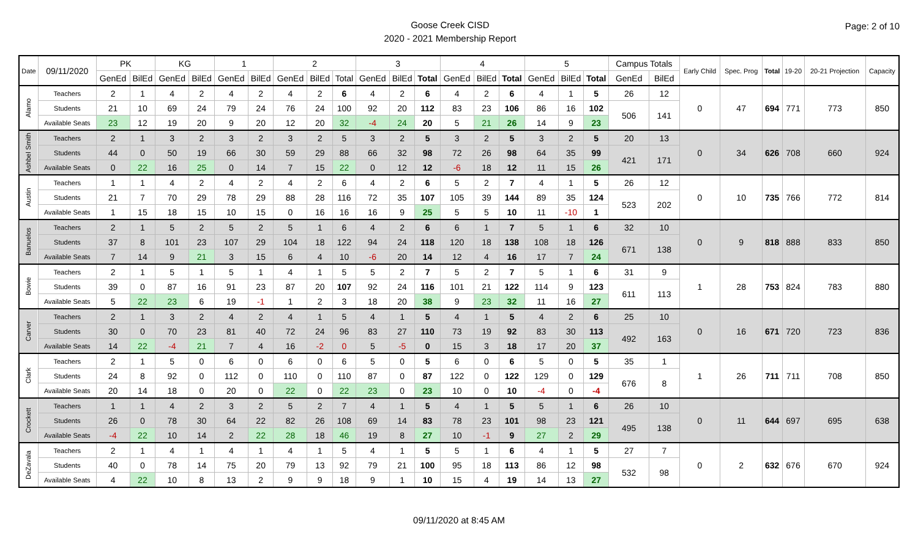Goose Creek CISD
2020 - 2021 Membership Report
Page: 2 of 10
| Date | 09/11/2020 | PK | | KG | | 1 | | 2 | | | 3 | | | 4 | | | 5 | | | Campus Totals | | Early Child | Spec. Prog | Total | 19-20 | 20-21 Projection | Capacity |
| --- | --- | --- | --- | --- | --- | --- | --- | --- | --- | --- | --- | --- | --- | --- | --- | --- | --- | --- | --- | --- | --- | --- | --- | --- | --- | --- | --- |
| | | GenEd | BilEd | GenEd | BilEd | GenEd | BilEd | GenEd | BilEd | Total | GenEd | BilEd | Total | GenEd | BilEd | Total | GenEd | BilEd | Total | GenEd | BilEd | | | | | | |
| Alamo | Teachers | 2 | 1 | 4 | 2 | 4 | 2 | 4 | 2 | 6 | 4 | 2 | 6 | 4 | 2 | 6 | 4 | 1 | 5 | 26 | 12 | 0 | 47 | 694 | 771 | 773 | 850 |
| | Students | 21 | 10 | 69 | 24 | 79 | 24 | 76 | 24 | 100 | 92 | 20 | 112 | 83 | 23 | 106 | 86 | 16 | 102 | 506 | 141 | | | | | | |
| | Available Seats | 23 | 12 | 19 | 20 | 9 | 20 | 12 | 20 | 32 | -4 | 24 | 20 | 5 | 21 | 26 | 14 | 9 | 23 | | | | | | | | |
| Ashbel Smith | Teachers | 2 | 1 | 3 | 2 | 3 | 2 | 3 | 2 | 5 | 3 | 2 | 5 | 3 | 2 | 5 | 3 | 2 | 5 | 20 | 13 | 0 | 34 | 626 | 708 | 660 | 924 |
| | Students | 44 | 0 | 50 | 19 | 66 | 30 | 59 | 29 | 88 | 66 | 32 | 98 | 72 | 26 | 98 | 64 | 35 | 99 | 421 | 171 | | | | | | |
| | Available Seats | 0 | 22 | 16 | 25 | 0 | 14 | 7 | 15 | 22 | 0 | 12 | 12 | -6 | 18 | 12 | 11 | 15 | 26 | | | | | | | | |
| Austin | Teachers | 1 | 1 | 4 | 2 | 4 | 2 | 4 | 2 | 6 | 4 | 2 | 6 | 5 | 2 | 7 | 4 | 1 | 5 | 26 | 12 | 0 | 10 | 735 | 766 | 772 | 814 |
| | Students | 21 | 7 | 70 | 29 | 78 | 29 | 88 | 28 | 116 | 72 | 35 | 107 | 105 | 39 | 144 | 89 | 35 | 124 | 523 | 202 | | | | | | |
| | Available Seats | 1 | 15 | 18 | 15 | 10 | 15 | 0 | 16 | 16 | 16 | 9 | 25 | 5 | 5 | 10 | 11 | -10 | 1 | | | | | | | | |
| Banuelos | Teachers | 2 | 1 | 5 | 2 | 5 | 2 | 5 | 1 | 6 | 4 | 2 | 6 | 6 | 1 | 7 | 5 | 1 | 6 | 32 | 10 | 0 | 9 | 818 | 888 | 833 | 850 |
| | Students | 37 | 8 | 101 | 23 | 107 | 29 | 104 | 18 | 122 | 94 | 24 | 118 | 120 | 18 | 138 | 108 | 18 | 126 | 671 | 138 | | | | | | |
| | Available Seats | 7 | 14 | 9 | 21 | 3 | 15 | 6 | 4 | 10 | -6 | 20 | 14 | 12 | 4 | 16 | 17 | 7 | 24 | | | | | | | | |
| Bowie | Teachers | 2 | 1 | 5 | 1 | 5 | 1 | 4 | 1 | 5 | 5 | 2 | 7 | 5 | 2 | 7 | 5 | 1 | 6 | 31 | 9 | 1 | 28 | 753 | 824 | 783 | 880 |
| | Students | 39 | 0 | 87 | 16 | 91 | 23 | 87 | 20 | 107 | 92 | 24 | 116 | 101 | 21 | 122 | 114 | 9 | 123 | 611 | 113 | | | | | | |
| | Available Seats | 5 | 22 | 23 | 6 | 19 | -1 | 1 | 2 | 3 | 18 | 20 | 38 | 9 | 23 | 32 | 11 | 16 | 27 | | | | | | | | |
| Carver | Teachers | 2 | 1 | 3 | 2 | 4 | 2 | 4 | 1 | 5 | 4 | 1 | 5 | 4 | 1 | 5 | 4 | 2 | 6 | 25 | 10 | 0 | 16 | 671 | 720 | 723 | 836 |
| | Students | 30 | 0 | 70 | 23 | 81 | 40 | 72 | 24 | 96 | 83 | 27 | 110 | 73 | 19 | 92 | 83 | 30 | 113 | 492 | 163 | | | | | | |
| | Available Seats | 14 | 22 | -4 | 21 | 7 | 4 | 16 | -2 | 0 | 5 | -5 | 0 | 15 | 3 | 18 | 17 | 20 | 37 | | | | | | | | |
| Clark | Teachers | 2 | 1 | 5 | 0 | 6 | 0 | 6 | 0 | 6 | 5 | 0 | 5 | 6 | 0 | 6 | 5 | 0 | 5 | 35 | 1 | 1 | 26 | 711 | 711 | 708 | 850 |
| | Students | 24 | 8 | 92 | 0 | 112 | 0 | 110 | 0 | 110 | 87 | 0 | 87 | 122 | 0 | 122 | 129 | 0 | 129 | 676 | 8 | | | | | | |
| | Available Seats | 20 | 14 | 18 | 0 | 20 | 0 | 22 | 0 | 22 | 23 | 0 | 23 | 10 | 0 | 10 | -4 | 0 | -4 | | | | | | | | |
| Crockett | Teachers | 1 | 1 | 4 | 2 | 3 | 2 | 5 | 2 | 7 | 4 | 1 | 5 | 4 | 1 | 5 | 5 | 1 | 6 | 26 | 10 | 0 | 11 | 644 | 697 | 695 | 638 |
| | Students | 26 | 0 | 78 | 30 | 64 | 22 | 82 | 26 | 108 | 69 | 14 | 83 | 78 | 23 | 101 | 98 | 23 | 121 | 495 | 138 | | | | | | |
| | Available Seats | -4 | 22 | 10 | 14 | 2 | 22 | 28 | 18 | 46 | 19 | 8 | 27 | 10 | -1 | 9 | 27 | 2 | 29 | | | | | | | | |
| DeZavala | Teachers | 2 | 1 | 4 | 1 | 4 | 1 | 4 | 1 | 5 | 4 | 1 | 5 | 5 | 1 | 6 | 4 | 1 | 5 | 27 | 7 | 0 | 2 | 632 | 676 | 670 | 924 |
| | Students | 40 | 0 | 78 | 14 | 75 | 20 | 79 | 13 | 92 | 79 | 21 | 100 | 95 | 18 | 113 | 86 | 12 | 98 | 532 | 98 | | | | | | |
| | Available Seats | 4 | 22 | 10 | 8 | 13 | 2 | 9 | 9 | 18 | 9 | 1 | 10 | 15 | 4 | 19 | 14 | 13 | 27 | | | | | | | | |
09/11/2020 at 8:45 AM